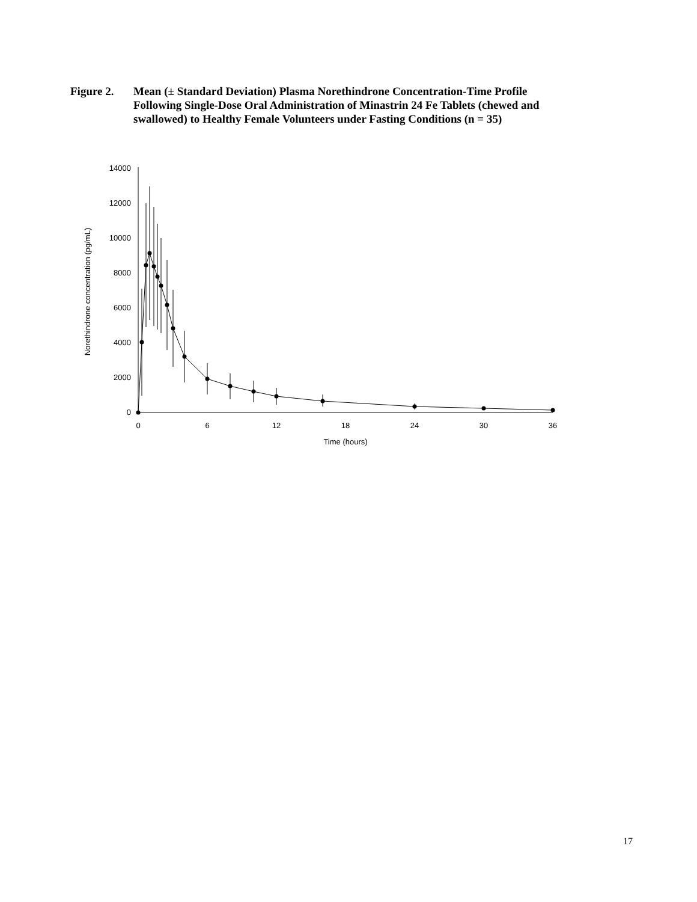Figure 2. Mean (± Standard Deviation) Plasma Norethindrone Concentration-Time Profile Following Single-Dose Oral Administration of Minastrin 24 Fe Tablets (chewed and swallowed) to Healthy Female Volunteers under Fasting Conditions (n = 35)
0
2000
4000
6000
8000
10000
12000
14000
0
6
12
18
24
30
36
Time (hours)
Norethindrone concentration (pg/mL)
17